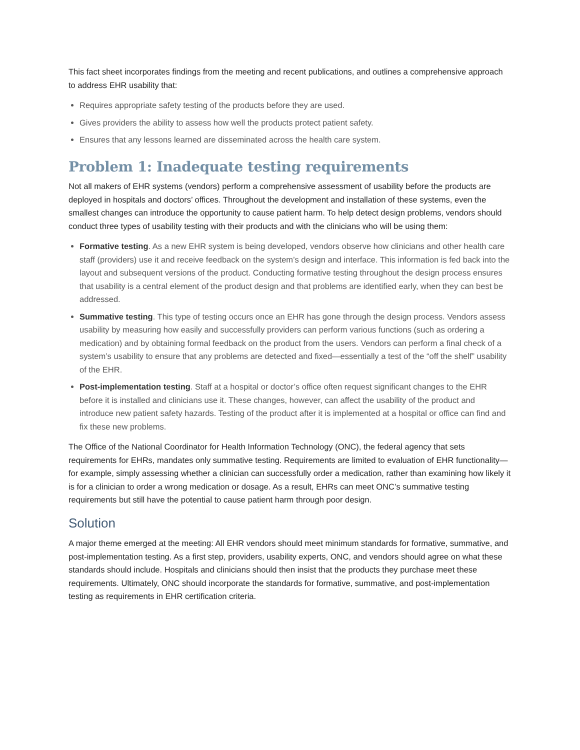This fact sheet incorporates findings from the meeting and recent publications, and outlines a comprehensive approach to address EHR usability that:
Requires appropriate safety testing of the products before they are used.
Gives providers the ability to assess how well the products protect patient safety.
Ensures that any lessons learned are disseminated across the health care system.
Problem 1: Inadequate testing requirements
Not all makers of EHR systems (vendors) perform a comprehensive assessment of usability before the products are deployed in hospitals and doctors’ offices. Throughout the development and installation of these systems, even the smallest changes can introduce the opportunity to cause patient harm. To help detect design problems, vendors should conduct three types of usability testing with their products and with the clinicians who will be using them:
Formative testing. As a new EHR system is being developed, vendors observe how clinicians and other health care staff (providers) use it and receive feedback on the system’s design and interface. This information is fed back into the layout and subsequent versions of the product. Conducting formative testing throughout the design process ensures that usability is a central element of the product design and that problems are identified early, when they can best be addressed.
Summative testing. This type of testing occurs once an EHR has gone through the design process. Vendors assess usability by measuring how easily and successfully providers can perform various functions (such as ordering a medication) and by obtaining formal feedback on the product from the users. Vendors can perform a final check of a system’s usability to ensure that any problems are detected and fixed—essentially a test of the “off the shelf” usability of the EHR.
Post-implementation testing. Staff at a hospital or doctor’s office often request significant changes to the EHR before it is installed and clinicians use it. These changes, however, can affect the usability of the product and introduce new patient safety hazards. Testing of the product after it is implemented at a hospital or office can find and fix these new problems.
The Office of the National Coordinator for Health Information Technology (ONC), the federal agency that sets requirements for EHRs, mandates only summative testing. Requirements are limited to evaluation of EHR functionality—for example, simply assessing whether a clinician can successfully order a medication, rather than examining how likely it is for a clinician to order a wrong medication or dosage. As a result, EHRs can meet ONC’s summative testing requirements but still have the potential to cause patient harm through poor design.
Solution
A major theme emerged at the meeting: All EHR vendors should meet minimum standards for formative, summative, and post-implementation testing. As a first step, providers, usability experts, ONC, and vendors should agree on what these standards should include. Hospitals and clinicians should then insist that the products they purchase meet these requirements. Ultimately, ONC should incorporate the standards for formative, summative, and post-implementation testing as requirements in EHR certification criteria.